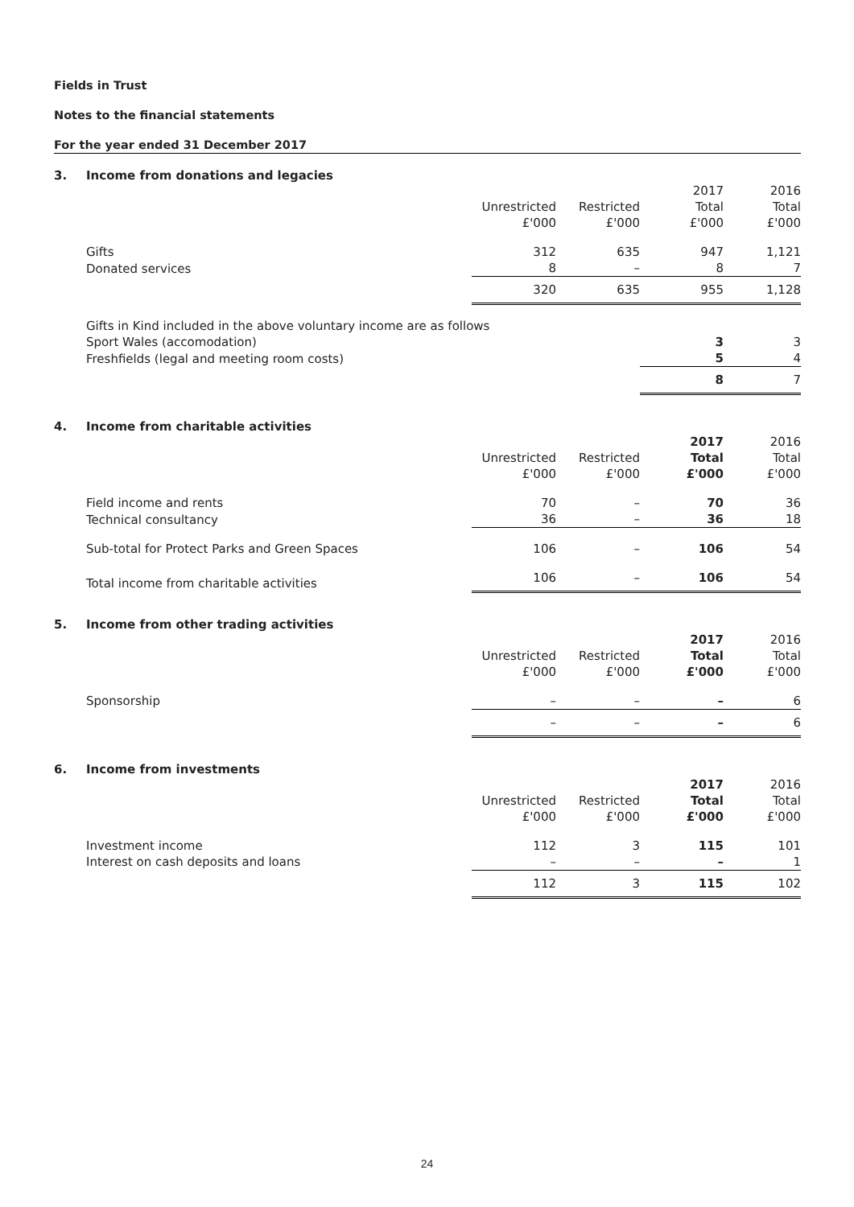Fields in Trust
Notes to the financial statements
For the year ended 31 December 2017
3. Income from donations and legacies
| | Unrestricted £'000 | Restricted £'000 | 2017 Total £'000 | 2016 Total £'000 |
| --- | --- | --- | --- | --- |
| Gifts | 312 | 635 | 947 | 1,121 |
| Donated services | 8 | – | 8 | 7 |
| | 320 | 635 | 955 | 1,128 |
| Gifts in Kind included in the above voluntary income are as follows | | | | |
| Sport Wales (accomodation) | | | 3 | 3 |
| Freshfields (legal and meeting room costs) | | | 5 | 4 |
| | | | 8 | 7 |
4. Income from charitable activities
| | Unrestricted £'000 | Restricted £'000 | 2017 Total £'000 | 2016 Total £'000 |
| --- | --- | --- | --- | --- |
| Field income and rents | 70 | – | 70 | 36 |
| Technical consultancy | 36 | – | 36 | 18 |
| Sub-total for Protect Parks and Green Spaces | 106 | – | 106 | 54 |
| Total income from charitable activities | 106 | – | 106 | 54 |
5. Income from other trading activities
| | Unrestricted £'000 | Restricted £'000 | 2017 Total £'000 | 2016 Total £'000 |
| --- | --- | --- | --- | --- |
| Sponsorship | – | – | – | 6 |
| | – | – | – | 6 |
6. Income from investments
| | Unrestricted £'000 | Restricted £'000 | 2017 Total £'000 | 2016 Total £'000 |
| --- | --- | --- | --- | --- |
| Investment income | 112 | 3 | 115 | 101 |
| Interest on cash deposits and loans | – | – | – | 1 |
| | 112 | 3 | 115 | 102 |
24